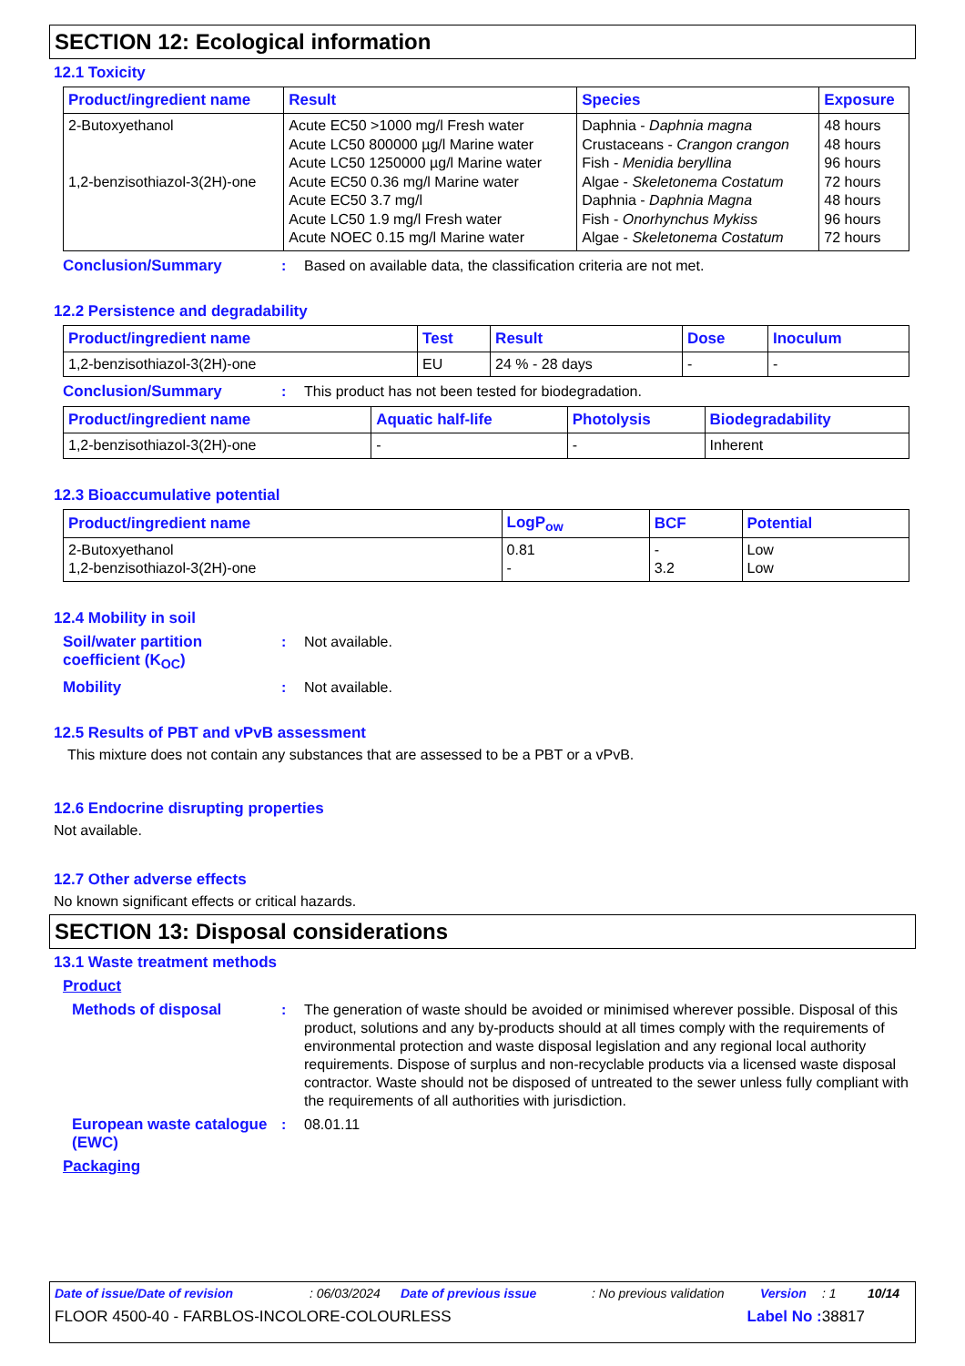SECTION 12: Ecological information
12.1 Toxicity
| Product/ingredient name | Result | Species | Exposure |
| --- | --- | --- | --- |
| 2-Butoxyethanol 1,2-benzisothiazol-3(2H)-one | Acute EC50 >1000 mg/l Fresh water Acute LC50 800000 µg/l Marine water Acute LC50 1250000 µg/l Marine water Acute EC50 0.36 mg/l Marine water Acute EC50 3.7 mg/l Acute LC50 1.9 mg/l Fresh water Acute NOEC 0.15 mg/l Marine water | Daphnia - Daphnia magna Crustaceans - Crangon crangon Fish - Menidia beryllina Algae - Skeletonema Costatum Daphnia - Daphnia Magna Fish - Onorhynchus Mykiss Algae - Skeletonema Costatum | 48 hours 48 hours 96 hours 72 hours 48 hours 96 hours 72 hours |
Conclusion/Summary : Based on available data, the classification criteria are not met.
12.2 Persistence and degradability
| Product/ingredient name | Test | Result | Dose | Inoculum |
| --- | --- | --- | --- | --- |
| 1,2-benzisothiazol-3(2H)-one | EU | 24 % - 28 days | - | - |
Conclusion/Summary : This product has not been tested for biodegradation.
| Product/ingredient name | Aquatic half-life | Photolysis | Biodegradability |
| --- | --- | --- | --- |
| 1,2-benzisothiazol-3(2H)-one | - | - | Inherent |
12.3 Bioaccumulative potential
| Product/ingredient name | LogP<sub>ow</sub> | BCF | Potential |
| --- | --- | --- | --- |
| 2-Butoxyethanol 1,2-benzisothiazol-3(2H)-one | 0.81 - | - 3.2 | Low Low |
12.4 Mobility in soil
Soil/water partition coefficient (K<sub>OC</sub>)
: Not available.
Mobility : Not available.
12.5 Results of PBT and vPvB assessment
This mixture does not contain any substances that are assessed to be a PBT or a vPvB.
12.6 Endocrine disrupting properties
Not available.
12.7 Other adverse effects
No known significant effects or critical hazards.
SECTION 13: Disposal considerations
13.1 Waste treatment methods
Product
Methods of disposal : The generation of waste should be avoided or minimised wherever possible. Disposal of this product, solutions and any by-products should at all times comply with the requirements of environmental protection and waste disposal legislation and any regional local authority requirements. Dispose of surplus and non-recyclable products via a licensed waste disposal contractor. Waste should not be disposed of untreated to the sewer unless fully compliant with the requirements of all authorities with jurisdiction.
European waste catalogue (EWC)
: 08.01.11
Packaging
Date of issue/Date of revision: 06/03/2024 Date of previous issue: No previous validation Version: 1 10/14
FLOOR 4500-40 - FARBLOS-INCOLORE-COLOURLESS Label No : 38817